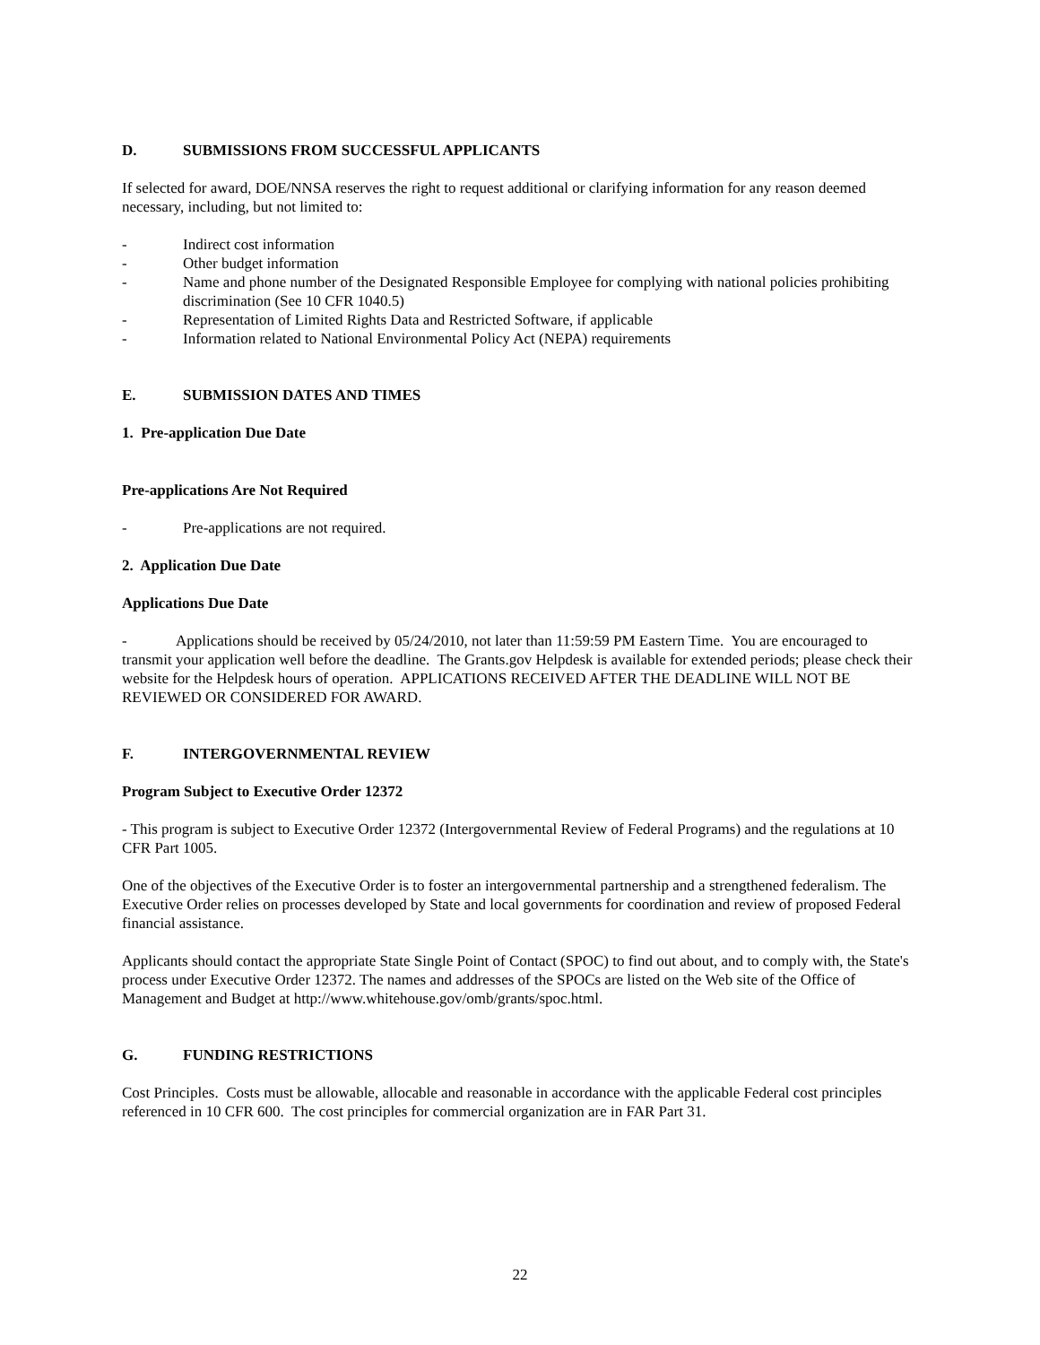D. SUBMISSIONS FROM SUCCESSFUL APPLICANTS
If selected for award, DOE/NNSA reserves the right to request additional or clarifying information for any reason deemed necessary, including, but not limited to:
- Indirect cost information
- Other budget information
- Name and phone number of the Designated Responsible Employee for complying with national policies prohibiting discrimination (See 10 CFR 1040.5)
- Representation of Limited Rights Data and Restricted Software, if applicable
- Information related to National Environmental Policy Act (NEPA) requirements
E. SUBMISSION DATES AND TIMES
1. Pre-application Due Date
Pre-applications Are Not Required
- Pre-applications are not required.
2. Application Due Date
Applications Due Date
- Applications should be received by 05/24/2010, not later than 11:59:59 PM Eastern Time. You are encouraged to transmit your application well before the deadline. The Grants.gov Helpdesk is available for extended periods; please check their website for the Helpdesk hours of operation. APPLICATIONS RECEIVED AFTER THE DEADLINE WILL NOT BE REVIEWED OR CONSIDERED FOR AWARD.
F. INTERGOVERNMENTAL REVIEW
Program Subject to Executive Order 12372
- This program is subject to Executive Order 12372 (Intergovernmental Review of Federal Programs) and the regulations at 10 CFR Part 1005.
One of the objectives of the Executive Order is to foster an intergovernmental partnership and a strengthened federalism. The Executive Order relies on processes developed by State and local governments for coordination and review of proposed Federal financial assistance.
Applicants should contact the appropriate State Single Point of Contact (SPOC) to find out about, and to comply with, the State's process under Executive Order 12372. The names and addresses of the SPOCs are listed on the Web site of the Office of Management and Budget at http://www.whitehouse.gov/omb/grants/spoc.html.
G. FUNDING RESTRICTIONS
Cost Principles. Costs must be allowable, allocable and reasonable in accordance with the applicable Federal cost principles referenced in 10 CFR 600. The cost principles for commercial organization are in FAR Part 31.
22